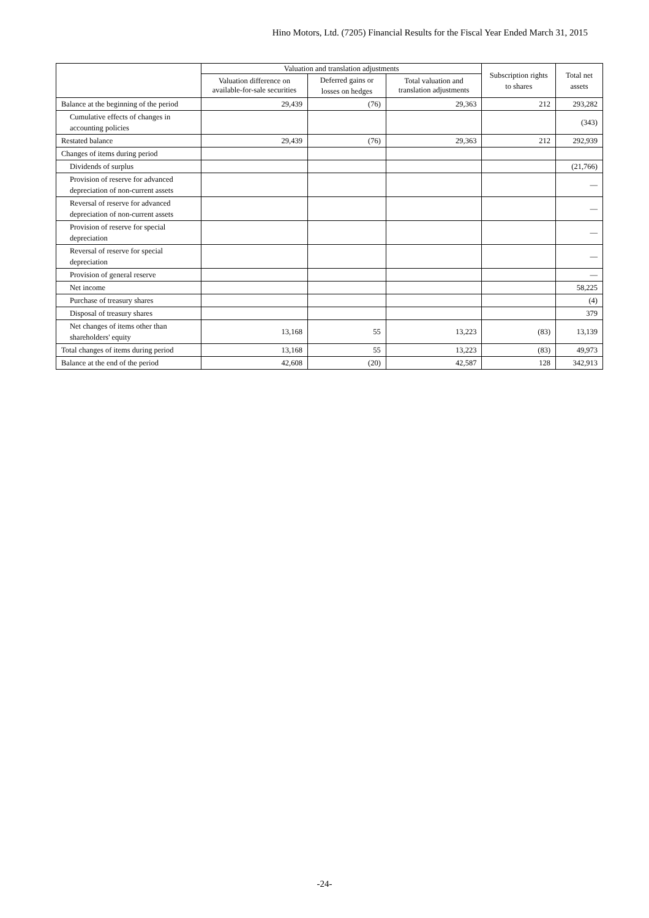Hino Motors, Ltd. (7205) Financial Results for the Fiscal Year Ended March 31, 2015
| | Valuation and translation adjustments | | | Subscription rights to shares | Total net assets |
| --- | --- | --- | --- | --- | --- |
| | Valuation difference on available-for-sale securities | Deferred gains or losses on hedges | Total valuation and translation adjustments | | |
| Balance at the beginning of the period | 29,439 | (76) | 29,363 | 212 | 293,282 |
| Cumulative effects of changes in accounting policies | | | | | (343) |
| Restated balance | 29,439 | (76) | 29,363 | 212 | 292,939 |
| Changes of items during period | | | | | |
| Dividends of surplus | | | | | (21,766) |
| Provision of reserve for advanced depreciation of non-current assets | | | | | — |
| Reversal of reserve for advanced depreciation of non-current assets | | | | | — |
| Provision of reserve for special depreciation | | | | | — |
| Reversal of reserve for special depreciation | | | | | — |
| Provision of general reserve | | | | | — |
| Net income | | | | | 58,225 |
| Purchase of treasury shares | | | | | (4) |
| Disposal of treasury shares | | | | | 379 |
| Net changes of items other than shareholders' equity | 13,168 | 55 | 13,223 | (83) | 13,139 |
| Total changes of items during period | 13,168 | 55 | 13,223 | (83) | 49,973 |
| Balance at the end of the period | 42,608 | (20) | 42,587 | 128 | 342,913 |
-24-